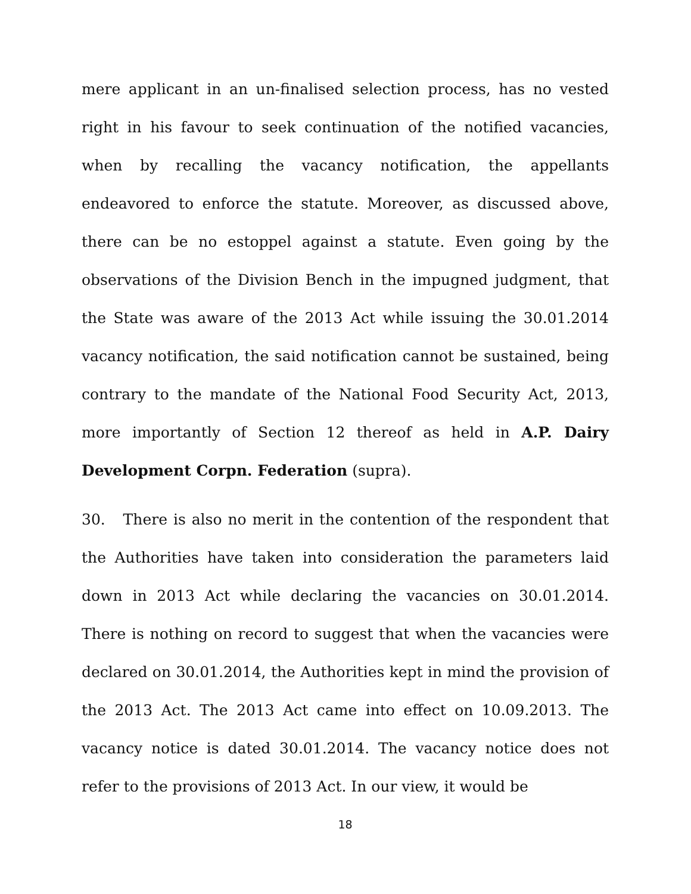mere applicant in an un-finalised selection process, has no vested right in his favour to seek continuation of the notified vacancies, when by recalling the vacancy notification, the appellants endeavored to enforce the statute. Moreover, as discussed above, there can be no estoppel against a statute. Even going by the observations of the Division Bench in the impugned judgment, that the State was aware of the 2013 Act while issuing the 30.01.2014 vacancy notification, the said notification cannot be sustained, being contrary to the mandate of the National Food Security Act, 2013, more importantly of Section 12 thereof as held in A.P. Dairy Development Corpn. Federation (supra).
30. There is also no merit in the contention of the respondent that the Authorities have taken into consideration the parameters laid down in 2013 Act while declaring the vacancies on 30.01.2014. There is nothing on record to suggest that when the vacancies were declared on 30.01.2014, the Authorities kept in mind the provision of the 2013 Act. The 2013 Act came into effect on 10.09.2013. The vacancy notice is dated 30.01.2014. The vacancy notice does not refer to the provisions of 2013 Act. In our view, it would be
18